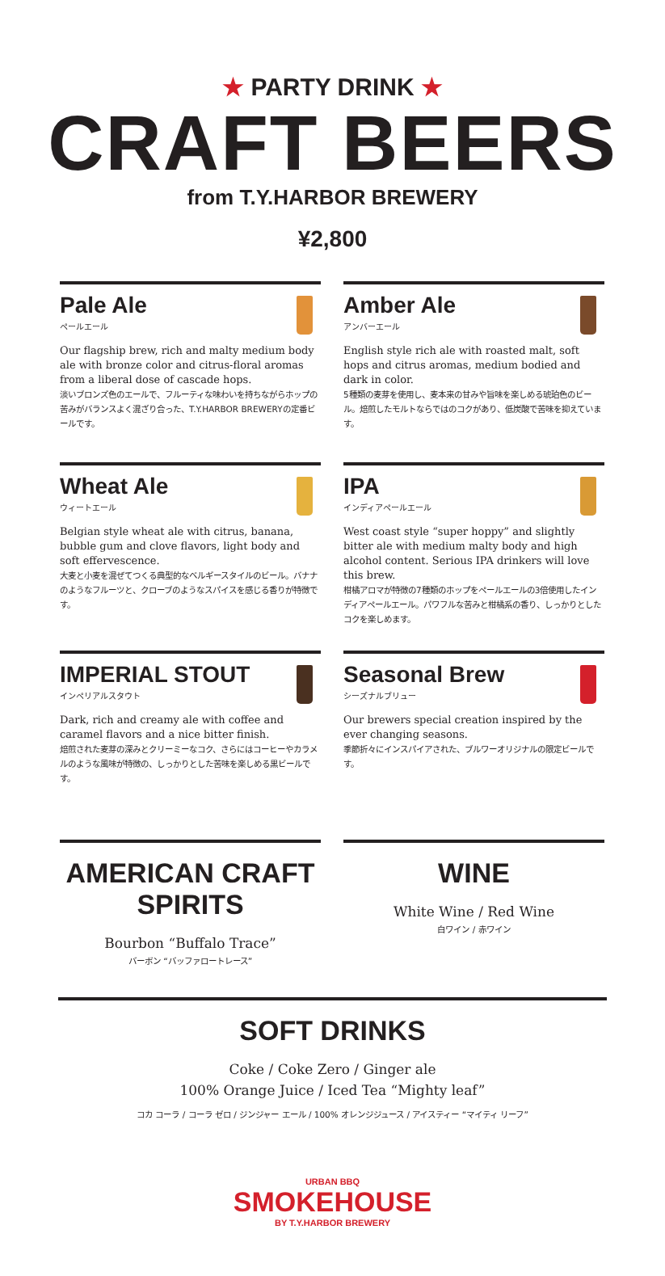★ PARTY DRINK ★
CRAFT BEERS
from T.Y.HARBOR BREWERY
¥2,800
Pale Ale
ペールエール
Our flagship brew, rich and malty medium body ale with bronze color and citrus-floral aromas from a liberal dose of cascade hops.
淡いブロンズ色のエールで、フルーティな味わいを持ちながらホップの苦みがバランスよく混ざり合った、T.Y.HARBOR BREWERYの定番ビールです。
Amber Ale
アンバーエール
English style rich ale with roasted malt, soft hops and citrus aromas, medium bodied and dark in color.
5種類の麦芽を使用し、麦本来の甘みや旨味を楽しめる琥珀色のビール。焙煎したモルトならではのコクがあり、低炭酸で苦味を抑えています。
Wheat Ale
ウィートエール
Belgian style wheat ale with citrus, banana, bubble gum and clove flavors, light body and soft effervescence.
大麦と小麦を混ぜてつくる典型的なベルギースタイルのビール。バナナのようなフルーツと、クローブのようなスパイスを感じる香りが特徴です。
IPA
インディアペールエール
West coast style “super hoppy” and slightly bitter ale with medium malty body and high alcohol content. Serious IPA drinkers will love this brew.
柑橘アロマが特徴の7種類のホップをペールエールの3倍使用したインディアペールエール。パワフルな苦みと柑橘系の香り、しっかりとしたコクを楽しめます。
IMPERIAL STOUT
インペリアルスタウト
Dark, rich and creamy ale with coffee and caramel flavors and a nice bitter finish.
焙煎された麦芽の深みとクリーミーなコク、さらにはコーヒーやカラメルのような風味が特徴の、しっかりとした苦味を楽しめる黒ビールです。
Seasonal Brew
シーズナルブリュー
Our brewers special creation inspired by the ever changing seasons.
季節折々にインスパイアされた、ブルワーオリジナルの限定ビールです。
AMERICAN CRAFT SPIRITS
Bourbon “Buffalo Trace”
バーボン “バッファロートレース”
WINE
White Wine / Red Wine
白ワイン / 赤ワイン
SOFT DRINKS
Coke / Coke Zero / Ginger ale
100% Orange Juice / Iced Tea “Mighty leaf”
コカ コーラ / コーラ ゼロ / ジンジャー エール / 100% オレンジジュース / アイスティー “マイティ リーフ”
URBAN BBQ
SMOKEHOUSE
BY T.Y.HARBOR BREWERY